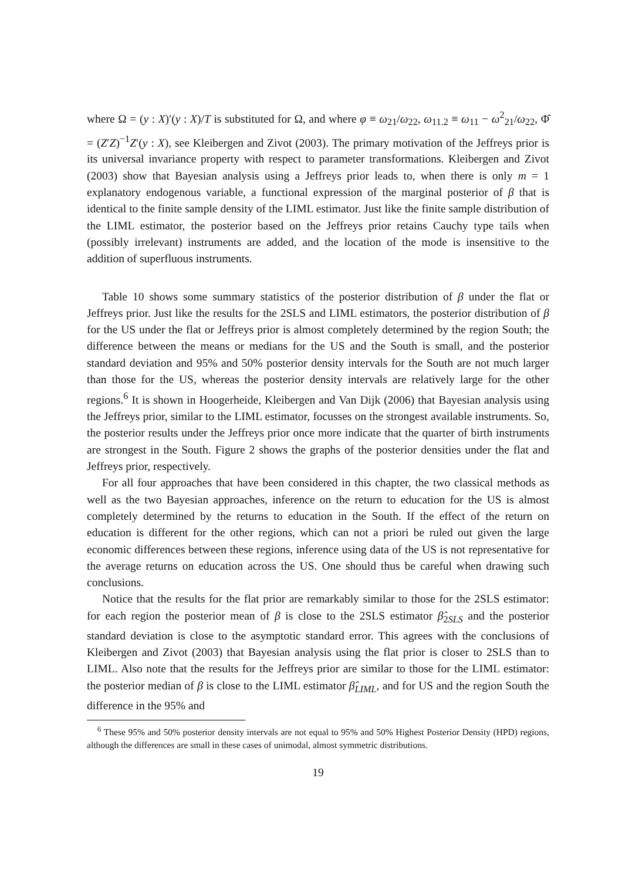where Ω = (y : X)′(y : X)/T is substituted for Ω, and where φ ≡ ω<sub>21</sub>/ω<sub>22</sub>, ω<sub>11.2</sub> ≡ ω<sub>11</sub> − ω<sup>2</sup><sub>21</sub>/ω<sub>22</sub>, Φ̂ = (Z′Z)<sup>−1</sup>Z′(y : X), see Kleibergen and Zivot (2003). The primary motivation of the Jeffreys prior is its universal invariance property with respect to parameter transformations. Kleibergen and Zivot (2003) show that Bayesian analysis using a Jeffreys prior leads to, when there is only m = 1 explanatory endogenous variable, a functional expression of the marginal posterior of β that is identical to the finite sample density of the LIML estimator. Just like the finite sample distribution of the LIML estimator, the posterior based on the Jeffreys prior retains Cauchy type tails when (possibly irrelevant) instruments are added, and the location of the mode is insensitive to the addition of superfluous instruments.
Table 10 shows some summary statistics of the posterior distribution of β under the flat or Jeffreys prior. Just like the results for the 2SLS and LIML estimators, the posterior distribution of β for the US under the flat or Jeffreys prior is almost completely determined by the region South; the difference between the means or medians for the US and the South is small, and the posterior standard deviation and 95% and 50% posterior density intervals for the South are not much larger than those for the US, whereas the posterior density intervals are relatively large for the other regions.<sup>6</sup> It is shown in Hoogerheide, Kleibergen and Van Dijk (2006) that Bayesian analysis using the Jeffreys prior, similar to the LIML estimator, focusses on the strongest available instruments. So, the posterior results under the Jeffreys prior once more indicate that the quarter of birth instruments are strongest in the South. Figure 2 shows the graphs of the posterior densities under the flat and Jeffreys prior, respectively.
For all four approaches that have been considered in this chapter, the two classical methods as well as the two Bayesian approaches, inference on the return to education for the US is almost completely determined by the returns to education in the South. If the effect of the return on education is different for the other regions, which can not a priori be ruled out given the large economic differences between these regions, inference using data of the US is not representative for the average returns on education across the US. One should thus be careful when drawing such conclusions.
Notice that the results for the flat prior are remarkably similar to those for the 2SLS estimator: for each region the posterior mean of β is close to the 2SLS estimator β̂<sub>2SLS</sub> and the posterior standard deviation is close to the asymptotic standard error. This agrees with the conclusions of Kleibergen and Zivot (2003) that Bayesian analysis using the flat prior is closer to 2SLS than to LIML. Also note that the results for the Jeffreys prior are similar to those for the LIML estimator: the posterior median of β is close to the LIML estimator β̂<sub>LIML</sub>, and for US and the region South the difference in the 95% and
<sup>6</sup> These 95% and 50% posterior density intervals are not equal to 95% and 50% Highest Posterior Density (HPD) regions, although the differences are small in these cases of unimodal, almost symmetric distributions.
19